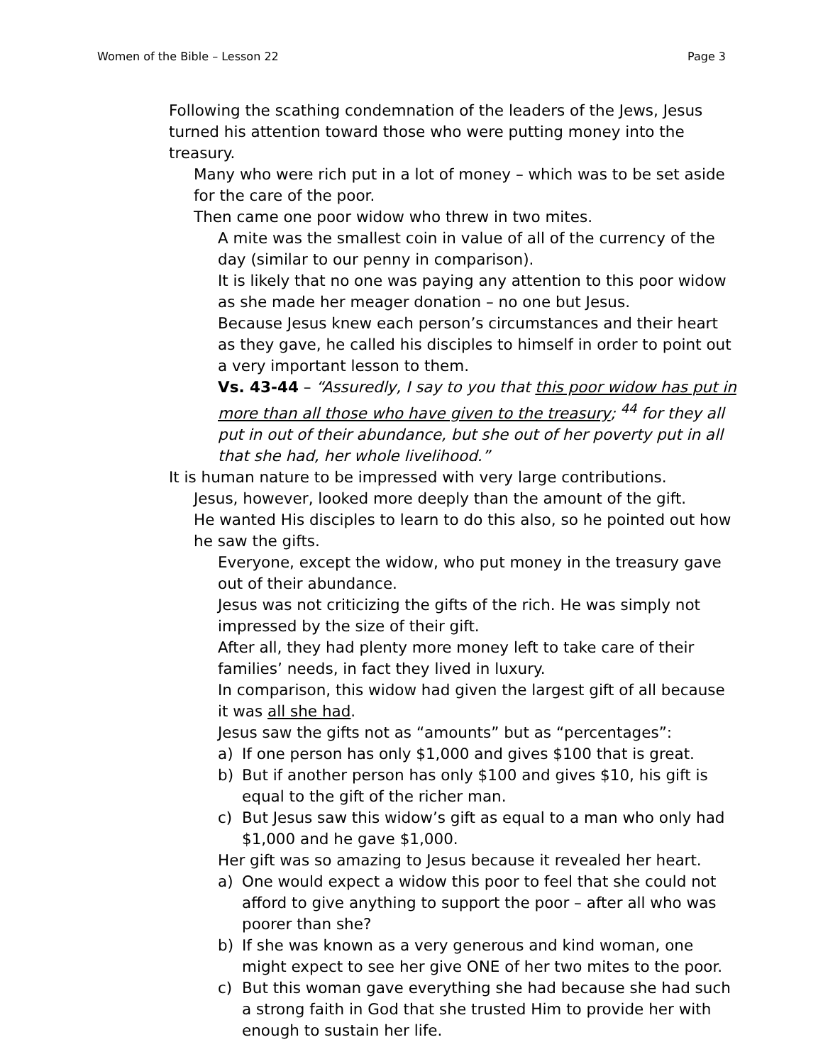Women of the Bible – Lesson 22 Page 3
Following the scathing condemnation of the leaders of the Jews, Jesus turned his attention toward those who were putting money into the treasury.
Many who were rich put in a lot of money – which was to be set aside for the care of the poor.
Then came one poor widow who threw in two mites.
A mite was the smallest coin in value of all of the currency of the day (similar to our penny in comparison).
It is likely that no one was paying any attention to this poor widow as she made her meager donation – no one but Jesus.
Because Jesus knew each person’s circumstances and their heart as they gave, he called his disciples to himself in order to point out a very important lesson to them.
Vs. 43-44 – “Assuredly, I say to you that this poor widow has put in more than all those who have given to the treasury; <sup>44</sup> for they all put in out of their abundance, but she out of her poverty put in all that she had, her whole livelihood.”
It is human nature to be impressed with very large contributions.
Jesus, however, looked more deeply than the amount of the gift.
He wanted His disciples to learn to do this also, so he pointed out how he saw the gifts.
Everyone, except the widow, who put money in the treasury gave out of their abundance.
Jesus was not criticizing the gifts of the rich. He was simply not impressed by the size of their gift.
After all, they had plenty more money left to take care of their families’ needs, in fact they lived in luxury.
In comparison, this widow had given the largest gift of all because it was all she had.
Jesus saw the gifts not as “amounts” but as “percentages”:
a) If one person has only $1,000 and gives $100 that is great.
b) But if another person has only $100 and gives $10, his gift is equal to the gift of the richer man.
c) But Jesus saw this widow’s gift as equal to a man who only had $1,000 and he gave $1,000.
Her gift was so amazing to Jesus because it revealed her heart.
a) One would expect a widow this poor to feel that she could not afford to give anything to support the poor – after all who was poorer than she?
b) If she was known as a very generous and kind woman, one might expect to see her give ONE of her two mites to the poor.
c) But this woman gave everything she had because she had such a strong faith in God that she trusted Him to provide her with enough to sustain her life.